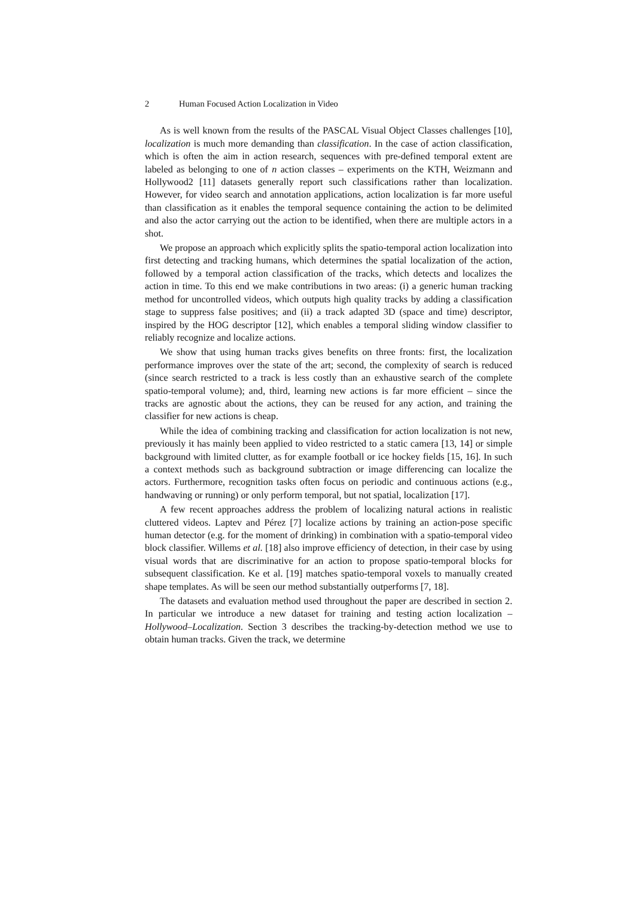2 Human Focused Action Localization in Video
As is well known from the results of the PASCAL Visual Object Classes challenges [10], localization is much more demanding than classification. In the case of action classification, which is often the aim in action research, sequences with pre-defined temporal extent are labeled as belonging to one of n action classes – experiments on the KTH, Weizmann and Hollywood2 [11] datasets generally report such classifications rather than localization. However, for video search and annotation applications, action localization is far more useful than classification as it enables the temporal sequence containing the action to be delimited and also the actor carrying out the action to be identified, when there are multiple actors in a shot.
We propose an approach which explicitly splits the spatio-temporal action localization into first detecting and tracking humans, which determines the spatial localization of the action, followed by a temporal action classification of the tracks, which detects and localizes the action in time. To this end we make contributions in two areas: (i) a generic human tracking method for uncontrolled videos, which outputs high quality tracks by adding a classification stage to suppress false positives; and (ii) a track adapted 3D (space and time) descriptor, inspired by the HOG descriptor [12], which enables a temporal sliding window classifier to reliably recognize and localize actions.
We show that using human tracks gives benefits on three fronts: first, the localization performance improves over the state of the art; second, the complexity of search is reduced (since search restricted to a track is less costly than an exhaustive search of the complete spatio-temporal volume); and, third, learning new actions is far more efficient – since the tracks are agnostic about the actions, they can be reused for any action, and training the classifier for new actions is cheap.
While the idea of combining tracking and classification for action localization is not new, previously it has mainly been applied to video restricted to a static camera [13, 14] or simple background with limited clutter, as for example football or ice hockey fields [15, 16]. In such a context methods such as background subtraction or image differencing can localize the actors. Furthermore, recognition tasks often focus on periodic and continuous actions (e.g., handwaving or running) or only perform temporal, but not spatial, localization [17].
A few recent approaches address the problem of localizing natural actions in realistic cluttered videos. Laptev and Pérez [7] localize actions by training an action-pose specific human detector (e.g. for the moment of drinking) in combination with a spatio-temporal video block classifier. Willems et al. [18] also improve efficiency of detection, in their case by using visual words that are discriminative for an action to propose spatio-temporal blocks for subsequent classification. Ke et al. [19] matches spatio-temporal voxels to manually created shape templates. As will be seen our method substantially outperforms [7, 18].
The datasets and evaluation method used throughout the paper are described in section 2. In particular we introduce a new dataset for training and testing action localization – Hollywood–Localization. Section 3 describes the tracking-by-detection method we use to obtain human tracks. Given the track, we determine